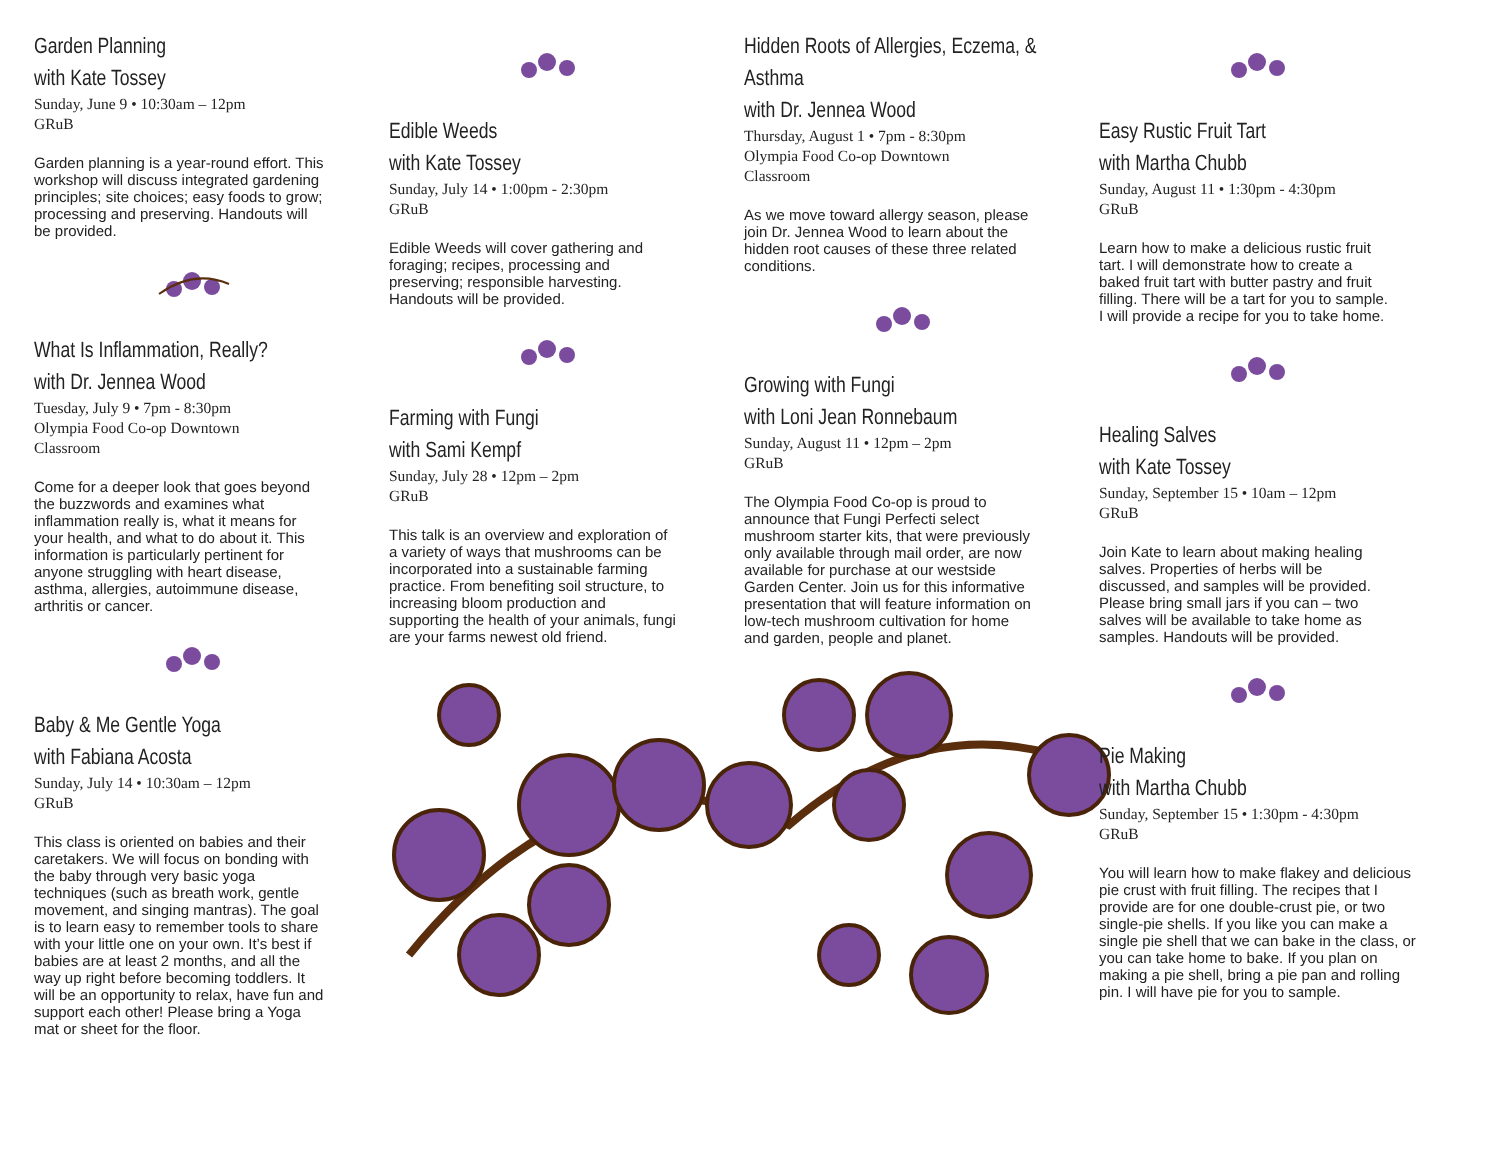Garden Planning
with Kate Tossey
Sunday, June 9 • 10:30am – 12pm
GRuB
Garden planning is a year-round effort. This workshop will discuss integrated gardening principles; site choices; easy foods to grow; processing and preserving. Handouts will be provided.
What Is Inflammation, Really?
with Dr. Jennea Wood
Tuesday, July 9 • 7pm - 8:30pm
Olympia Food Co-op Downtown
Classroom
Come for a deeper look that goes beyond the buzzwords and examines what inflammation really is, what it means for your health, and what to do about it. This information is particularly pertinent for anyone struggling with heart disease, asthma, allergies, autoimmune disease, arthritis or cancer.
Baby & Me Gentle Yoga
with Fabiana Acosta
Sunday, July 14 • 10:30am – 12pm
GRuB
This class is oriented on babies and their caretakers. We will focus on bonding with the baby through very basic yoga techniques (such as breath work, gentle movement, and singing mantras). The goal is to learn easy to remember tools to share with your little one on your own. It’s best if babies are at least 2 months, and all the way up right before becoming toddlers. It will be an opportunity to relax, have fun and support each other! Please bring a Yoga mat or sheet for the floor.
Edible Weeds
with Kate Tossey
Sunday, July 14 • 1:00pm - 2:30pm
GRuB
Edible Weeds will cover gathering and foraging; recipes, processing and preserving; responsible harvesting. Handouts will be provided.
Farming with Fungi
with Sami Kempf
Sunday, July 28 • 12pm – 2pm
GRuB
This talk is an overview and exploration of a variety of ways that mushrooms can be incorporated into a sustainable farming practice. From benefiting soil structure, to increasing bloom production and supporting the health of your animals, fungi are your farms newest old friend.
Hidden Roots of Allergies, Eczema, &
Asthma
with Dr. Jennea Wood
Thursday, August 1 • 7pm - 8:30pm
Olympia Food Co-op Downtown
Classroom
As we move toward allergy season, please join Dr. Jennea Wood to learn about the hidden root causes of these three related conditions.
Growing with Fungi
with Loni Jean Ronnebaum
Sunday, August 11 • 12pm – 2pm
GRuB
The Olympia Food Co-op is proud to announce that Fungi Perfecti select mushroom starter kits, that were previously only available through mail order, are now available for purchase at our westside Garden Center. Join us for this informative presentation that will feature information on low-tech mushroom cultivation for home and garden, people and planet.
Easy Rustic Fruit Tart
with Martha Chubb
Sunday, August 11 • 1:30pm - 4:30pm
GRuB
Learn how to make a delicious rustic fruit tart. I will demonstrate how to create a baked fruit tart with butter pastry and fruit filling. There will be a tart for you to sample. I will provide a recipe for you to take home.
Healing Salves
with Kate Tossey
Sunday, September 15 • 10am – 12pm
GRuB
Join Kate to learn about making healing salves. Properties of herbs will be discussed, and samples will be provided. Please bring small jars if you can – two salves will be available to take home as samples. Handouts will be provided.
Pie Making
with Martha Chubb
Sunday, September 15 • 1:30pm - 4:30pm
GRuB
You will learn how to make flakey and delicious pie crust with fruit filling. The recipes that I provide are for one double-crust pie, or two single-pie shells. If you like you can make a single pie shell that we can bake in the class, or you can take home to bake. If you plan on making a pie shell, bring a pie pan and rolling pin. I will have pie for you to sample.